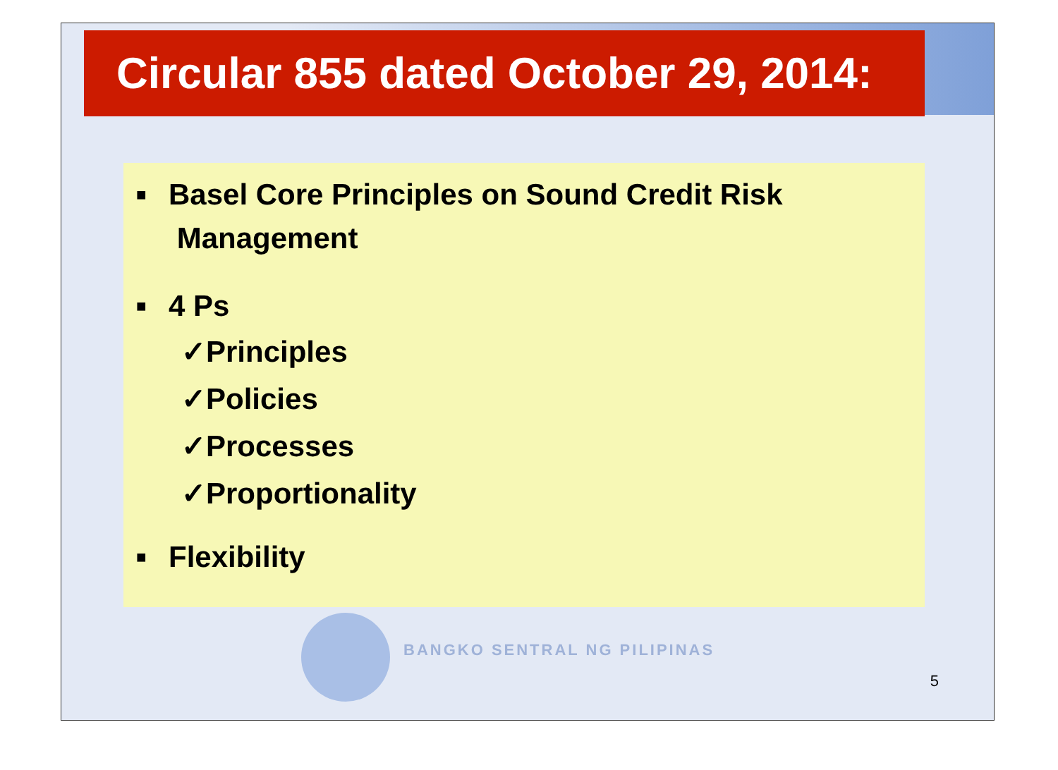Circular 855 dated October 29, 2014:
■ Basel Core Principles on Sound Credit Risk
Management
■ 4 Ps
✓Principles
✓Policies
✓Processes
✓Proportionality
■ Flexibility
BANGKO SENTRAL NG PILIPINAS
5